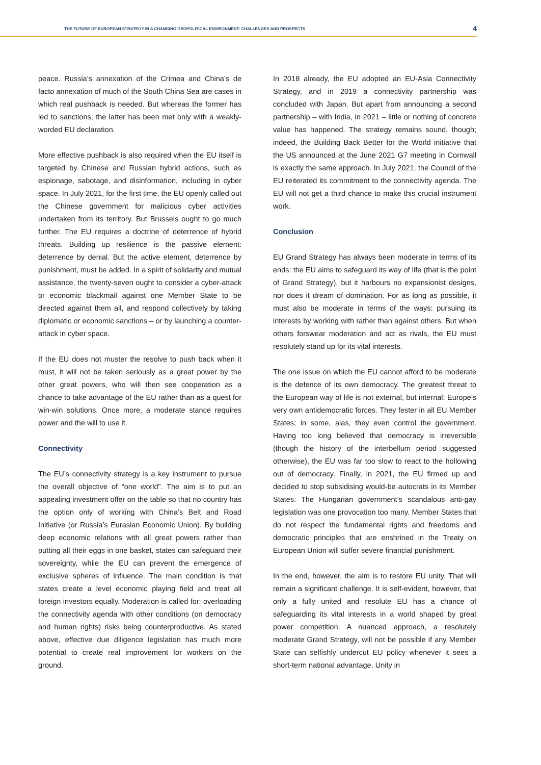THE FUTURE OF EUROPEAN STRATEGY IN A CHANGING GEOPOLITICAL ENVIRONMENT: CHALLENGES AND PROSPECTS 4
peace. Russia’s annexation of the Crimea and China’s de facto annexation of much of the South China Sea are cases in which real pushback is needed. But whereas the former has led to sanctions, the latter has been met only with a weakly-worded EU declaration.
More effective pushback is also required when the EU itself is targeted by Chinese and Russian hybrid actions, such as espionage, sabotage, and disinformation, including in cyber space. In July 2021, for the first time, the EU openly called out the Chinese government for malicious cyber activities undertaken from its territory. But Brussels ought to go much further. The EU requires a doctrine of deterrence of hybrid threats. Building up resilience is the passive element: deterrence by denial. But the active element, deterrence by punishment, must be added. In a spirit of solidarity and mutual assistance, the twenty-seven ought to consider a cyber-attack or economic blackmail against one Member State to be directed against them all, and respond collectively by taking diplomatic or economic sanctions – or by launching a counter-attack in cyber space.
If the EU does not muster the resolve to push back when it must, it will not be taken seriously as a great power by the other great powers, who will then see cooperation as a chance to take advantage of the EU rather than as a quest for win-win solutions. Once more, a moderate stance requires power and the will to use it.
Connectivity
The EU’s connectivity strategy is a key instrument to pursue the overall objective of “one world”. The aim is to put an appealing investment offer on the table so that no country has the option only of working with China’s Belt and Road Initiative (or Russia’s Eurasian Economic Union). By building deep economic relations with all great powers rather than putting all their eggs in one basket, states can safeguard their sovereignty, while the EU can prevent the emergence of exclusive spheres of influence. The main condition is that states create a level economic playing field and treat all foreign investors equally. Moderation is called for: overloading the connectivity agenda with other conditions (on democracy and human rights) risks being counterproductive. As stated above, effective due diligence legislation has much more potential to create real improvement for workers on the ground.
In 2018 already, the EU adopted an EU-Asia Connectivity Strategy, and in 2019 a connectivity partnership was concluded with Japan. But apart from announcing a second partnership – with India, in 2021 – little or nothing of concrete value has happened. The strategy remains sound, though; indeed, the Building Back Better for the World initiative that the US announced at the June 2021 G7 meeting in Cornwall is exactly the same approach. In July 2021, the Council of the EU reiterated its commitment to the connectivity agenda. The EU will not get a third chance to make this crucial instrument work.
Conclusion
EU Grand Strategy has always been moderate in terms of its ends: the EU aims to safeguard its way of life (that is the point of Grand Strategy), but it harbours no expansionist designs, nor does it dream of domination. For as long as possible, it must also be moderate in terms of the ways: pursuing its interests by working with rather than against others. But when others forswear moderation and act as rivals, the EU must resolutely stand up for its vital interests.
The one issue on which the EU cannot afford to be moderate is the defence of its own democracy. The greatest threat to the European way of life is not external, but internal: Europe’s very own antidemocratic forces. They fester in all EU Member States; in some, alas, they even control the government. Having too long believed that democracy is irreversible (though the history of the interbellum period suggested otherwise), the EU was far too slow to react to the hollowing out of democracy. Finally, in 2021, the EU firmed up and decided to stop subsidising would-be autocrats in its Member States. The Hungarian government’s scandalous anti-gay legislation was one provocation too many. Member States that do not respect the fundamental rights and freedoms and democratic principles that are enshrined in the Treaty on European Union will suffer severe financial punishment.
In the end, however, the aim is to restore EU unity. That will remain a significant challenge. It is self-evident, however, that only a fully united and resolute EU has a chance of safeguarding its vital interests in a world shaped by great power competition. A nuanced approach, a resolutely moderate Grand Strategy, will not be possible if any Member State can selfishly undercut EU policy whenever it sees a short-term national advantage. Unity in